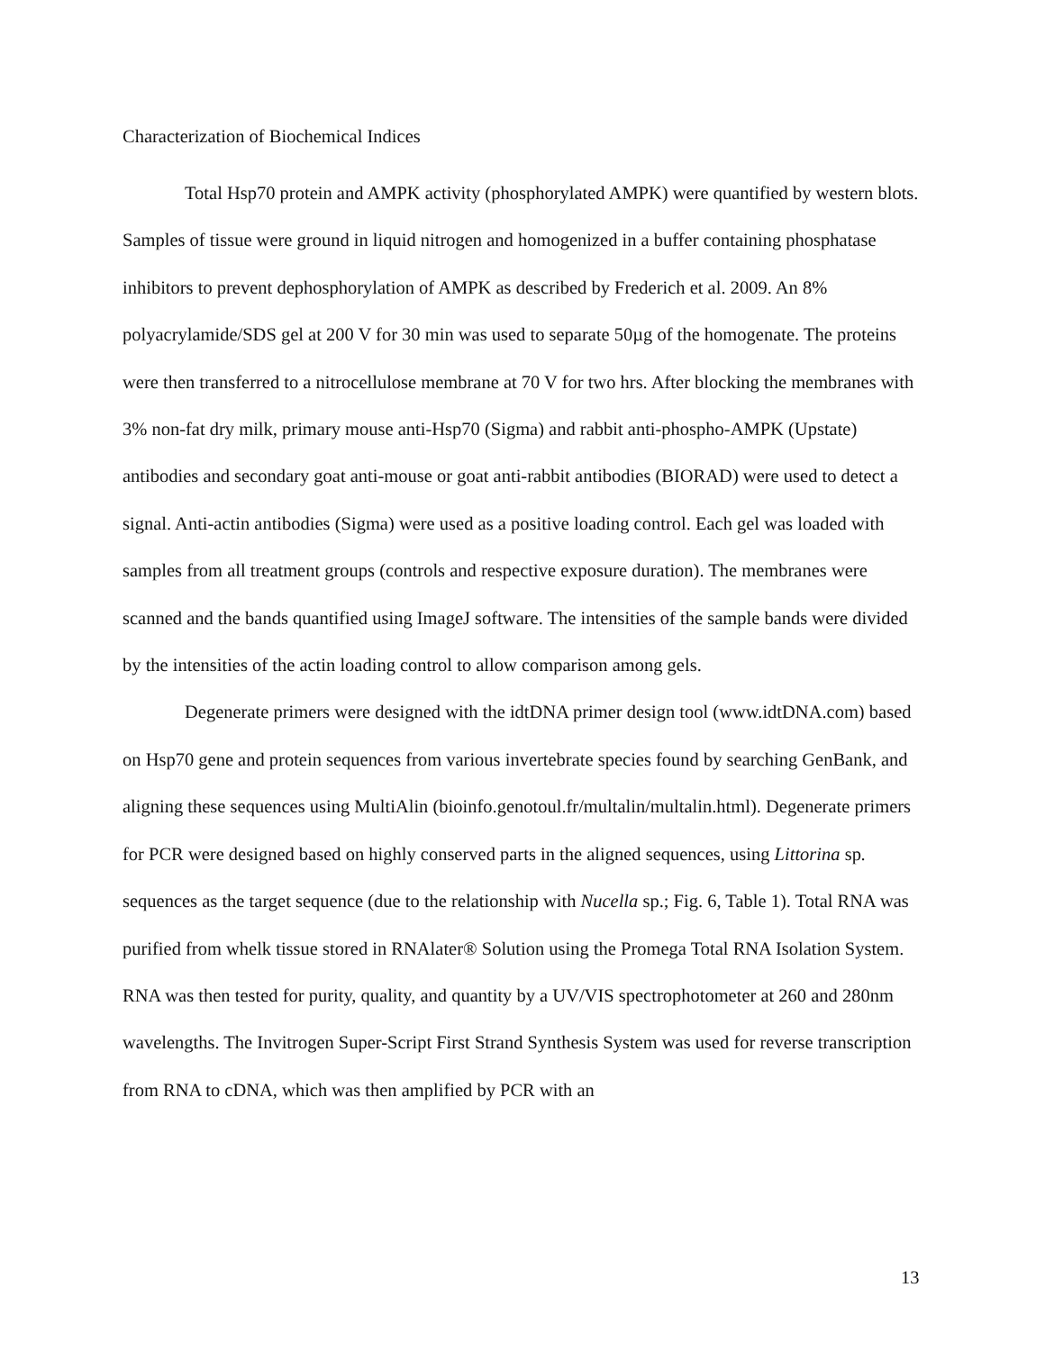Characterization of Biochemical Indices
Total Hsp70 protein and AMPK activity (phosphorylated AMPK) were quantified by western blots. Samples of tissue were ground in liquid nitrogen and homogenized in a buffer containing phosphatase inhibitors to prevent dephosphorylation of AMPK as described by Frederich et al. 2009. An 8% polyacrylamide/SDS gel at 200 V for 30 min was used to separate 50µg of the homogenate. The proteins were then transferred to a nitrocellulose membrane at 70 V for two hrs. After blocking the membranes with 3% non-fat dry milk, primary mouse anti-Hsp70 (Sigma) and rabbit anti-phospho-AMPK (Upstate) antibodies and secondary goat anti-mouse or goat anti-rabbit antibodies (BIORAD) were used to detect a signal. Anti-actin antibodies (Sigma) were used as a positive loading control. Each gel was loaded with samples from all treatment groups (controls and respective exposure duration). The membranes were scanned and the bands quantified using ImageJ software. The intensities of the sample bands were divided by the intensities of the actin loading control to allow comparison among gels.
Degenerate primers were designed with the idtDNA primer design tool (www.idtDNA.com) based on Hsp70 gene and protein sequences from various invertebrate species found by searching GenBank, and aligning these sequences using MultiAlin (bioinfo.genotoul.fr/multalin/multalin.html). Degenerate primers for PCR were designed based on highly conserved parts in the aligned sequences, using Littorina sp. sequences as the target sequence (due to the relationship with Nucella sp.; Fig. 6, Table 1). Total RNA was purified from whelk tissue stored in RNAlater® Solution using the Promega Total RNA Isolation System. RNA was then tested for purity, quality, and quantity by a UV/VIS spectrophotometer at 260 and 280nm wavelengths. The Invitrogen Super-Script First Strand Synthesis System was used for reverse transcription from RNA to cDNA, which was then amplified by PCR with an
13